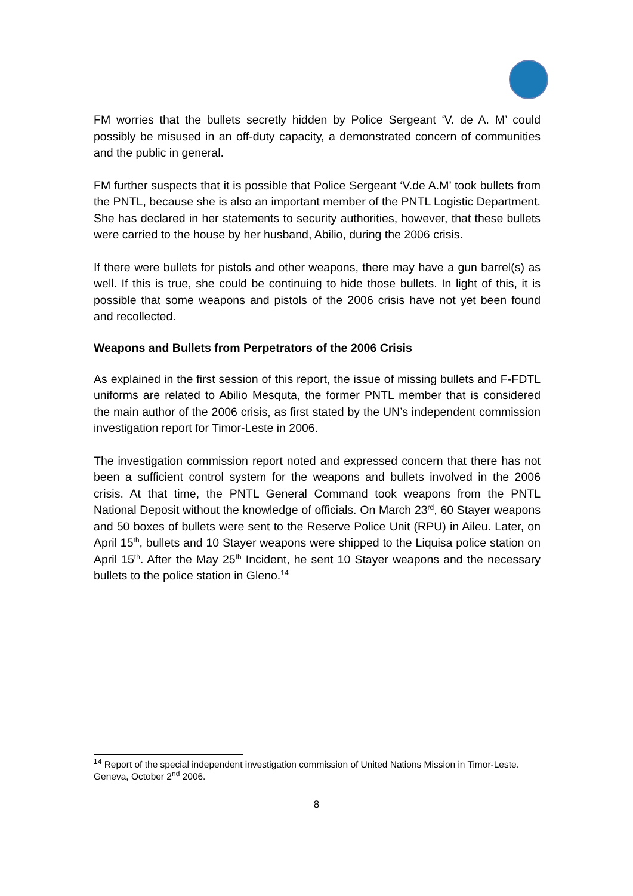FM worries that the bullets secretly hidden by Police Sergeant ‘V. de A. M’ could possibly be misused in an off-duty capacity, a demonstrated concern of communities and the public in general.
FM further suspects that it is possible that Police Sergeant ‘V.de A.M’ took bullets from the PNTL, because she is also an important member of the PNTL Logistic Department. She has declared in her statements to security authorities, however, that these bullets were carried to the house by her husband, Abilio, during the 2006 crisis.
If there were bullets for pistols and other weapons, there may have a gun barrel(s) as well. If this is true, she could be continuing to hide those bullets. In light of this, it is possible that some weapons and pistols of the 2006 crisis have not yet been found and recollected.
Weapons and Bullets from Perpetrators of the 2006 Crisis
As explained in the first session of this report, the issue of missing bullets and F-FDTL uniforms are related to Abilio Mesquta, the former PNTL member that is considered the main author of the 2006 crisis, as first stated by the UN’s independent commission investigation report for Timor-Leste in 2006.
The investigation commission report noted and expressed concern that there has not been a sufficient control system for the weapons and bullets involved in the 2006 crisis. At that time, the PNTL General Command took weapons from the PNTL National Deposit without the knowledge of officials. On March 23<sup>rd</sup>, 60 Stayer weapons and 50 boxes of bullets were sent to the Reserve Police Unit (RPU) in Aileu. Later, on April 15<sup>th</sup>, bullets and 10 Stayer weapons were shipped to the Liquisa police station on April 15<sup>th</sup>. After the May 25<sup>th</sup> Incident, he sent 10 Stayer weapons and the necessary bullets to the police station in Gleno.<sup>14</sup>
<sup>14</sup> Report of the special independent investigation commission of United Nations Mission in Timor-Leste. Geneva, October 2<sup>nd</sup> 2006.
8